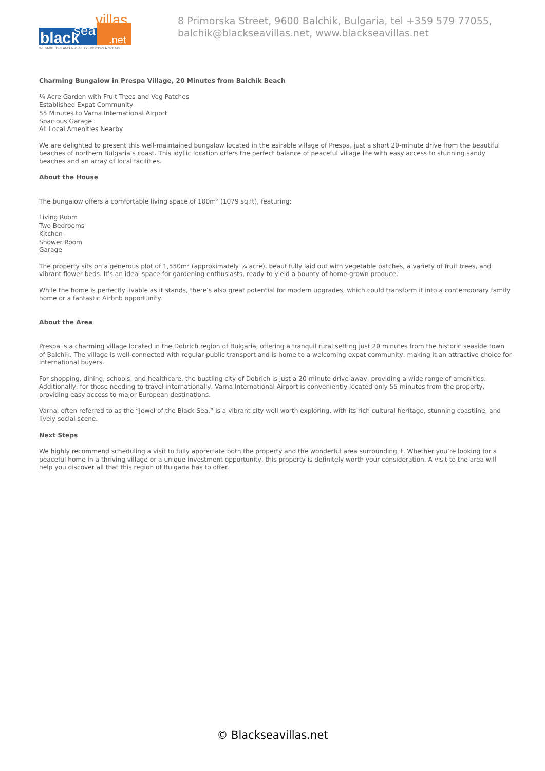black
sea
villas
.net
WE MAKE DREAMS A REALITY...DISCOVER YOURS
8 Primorska Street, 9600 Balchik, Bulgaria, tel +359 579 77055,
balchik@blackseavillas.net, www.blackseavillas.net
Charming Bungalow in Prespa Village, 20 Minutes from Balchik Beach
¼ Acre Garden with Fruit Trees and Veg Patches
Established Expat Community
55 Minutes to Varna International Airport
Spacious Garage
All Local Amenities Nearby
We are delighted to present this well-maintained bungalow located in the esirable village of Prespa, just a short 20-minute drive from the beautiful beaches of northern Bulgaria’s coast. This idyllic location offers the perfect balance of peaceful village life with easy access to stunning sandy beaches and an array of local facilities.
About the House
The bungalow offers a comfortable living space of 100m² (1079 sq.ft), featuring:
Living Room
Two Bedrooms
Kitchen
Shower Room
Garage
The property sits on a generous plot of 1,550m² (approximately ¼ acre), beautifully laid out with vegetable patches, a variety of fruit trees, and vibrant flower beds. It's an ideal space for gardening enthusiasts, ready to yield a bounty of home-grown produce.
While the home is perfectly livable as it stands, there’s also great potential for modern upgrades, which could transform it into a contemporary family home or a fantastic Airbnb opportunity.
About the Area
Prespa is a charming village located in the Dobrich region of Bulgaria, offering a tranquil rural setting just 20 minutes from the historic seaside town of Balchik. The village is well-connected with regular public transport and is home to a welcoming expat community, making it an attractive choice for international buyers.
For shopping, dining, schools, and healthcare, the bustling city of Dobrich is just a 20-minute drive away, providing a wide range of amenities. Additionally, for those needing to travel internationally, Varna International Airport is conveniently located only 55 minutes from the property, providing easy access to major European destinations.
Varna, often referred to as the “Jewel of the Black Sea,” is a vibrant city well worth exploring, with its rich cultural heritage, stunning coastline, and lively social scene.
Next Steps
We highly recommend scheduling a visit to fully appreciate both the property and the wonderful area surrounding it. Whether you’re looking for a peaceful home in a thriving village or a unique investment opportunity, this property is definitely worth your consideration. A visit to the area will help you discover all that this region of Bulgaria has to offer.
© Blackseavillas.net